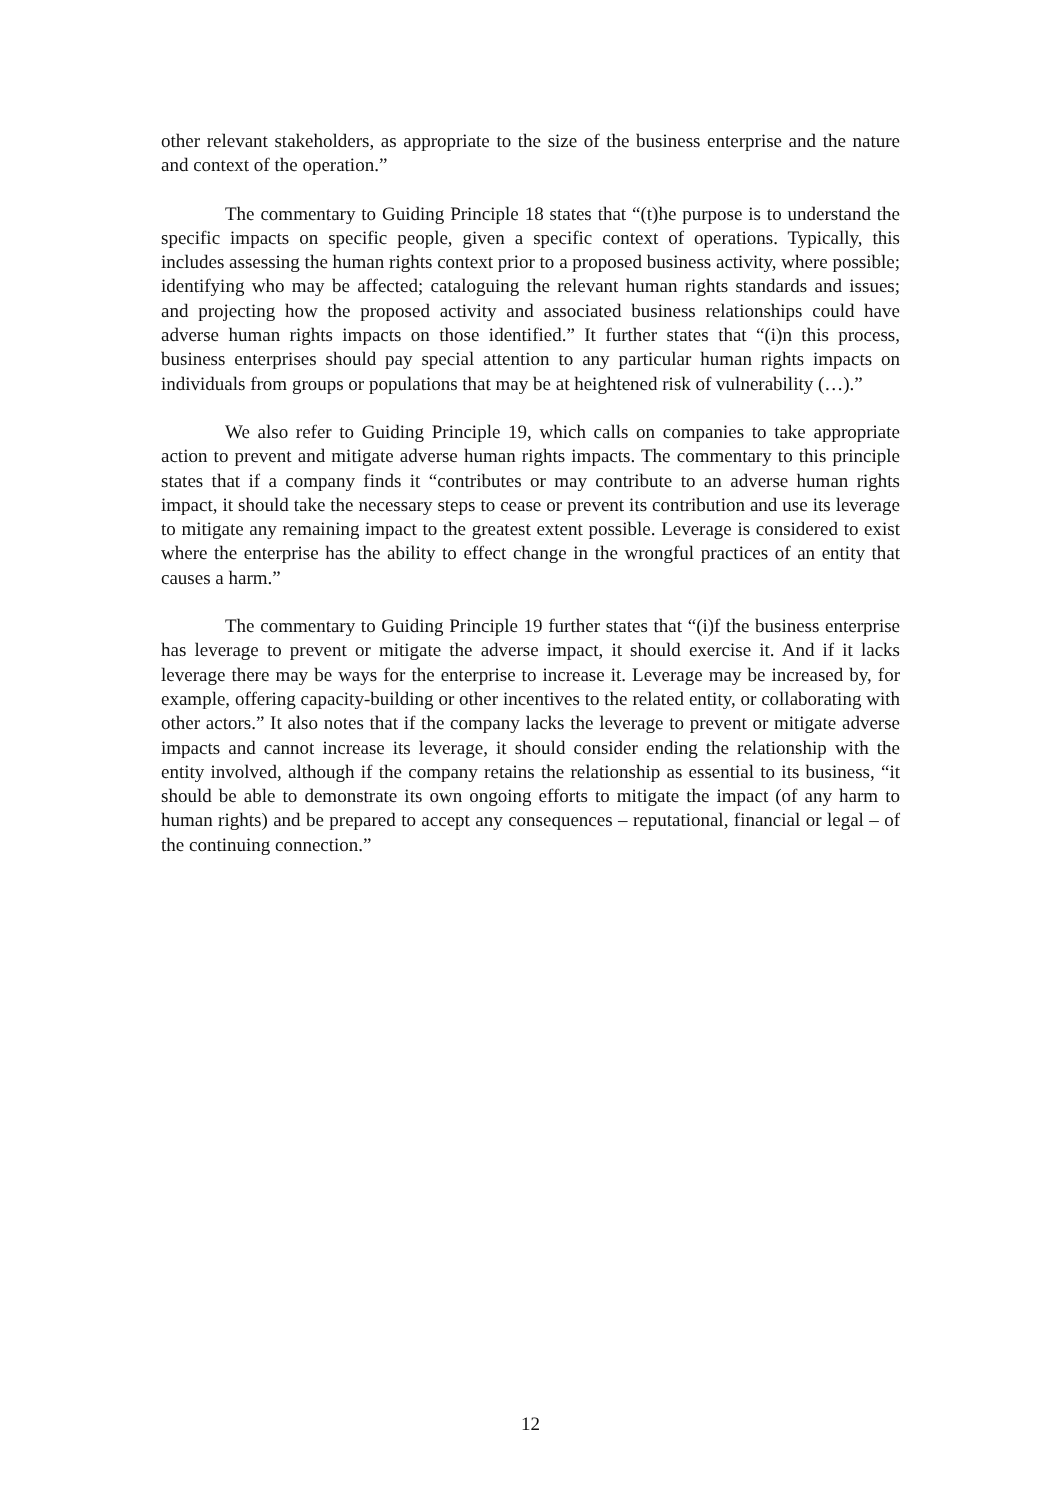other relevant stakeholders, as appropriate to the size of the business enterprise and the nature and context of the operation.”
The commentary to Guiding Principle 18 states that “(t)he purpose is to understand the specific impacts on specific people, given a specific context of operations. Typically, this includes assessing the human rights context prior to a proposed business activity, where possible; identifying who may be affected; cataloguing the relevant human rights standards and issues; and projecting how the proposed activity and associated business relationships could have adverse human rights impacts on those identified.” It further states that “(i)n this process, business enterprises should pay special attention to any particular human rights impacts on individuals from groups or populations that may be at heightened risk of vulnerability (…).”
We also refer to Guiding Principle 19, which calls on companies to take appropriate action to prevent and mitigate adverse human rights impacts. The commentary to this principle states that if a company finds it “contributes or may contribute to an adverse human rights impact, it should take the necessary steps to cease or prevent its contribution and use its leverage to mitigate any remaining impact to the greatest extent possible. Leverage is considered to exist where the enterprise has the ability to effect change in the wrongful practices of an entity that causes a harm.”
The commentary to Guiding Principle 19 further states that “(i)f the business enterprise has leverage to prevent or mitigate the adverse impact, it should exercise it. And if it lacks leverage there may be ways for the enterprise to increase it. Leverage may be increased by, for example, offering capacity-building or other incentives to the related entity, or collaborating with other actors.” It also notes that if the company lacks the leverage to prevent or mitigate adverse impacts and cannot increase its leverage, it should consider ending the relationship with the entity involved, although if the company retains the relationship as essential to its business, “it should be able to demonstrate its own ongoing efforts to mitigate the impact (of any harm to human rights) and be prepared to accept any consequences – reputational, financial or legal – of the continuing connection.”
12